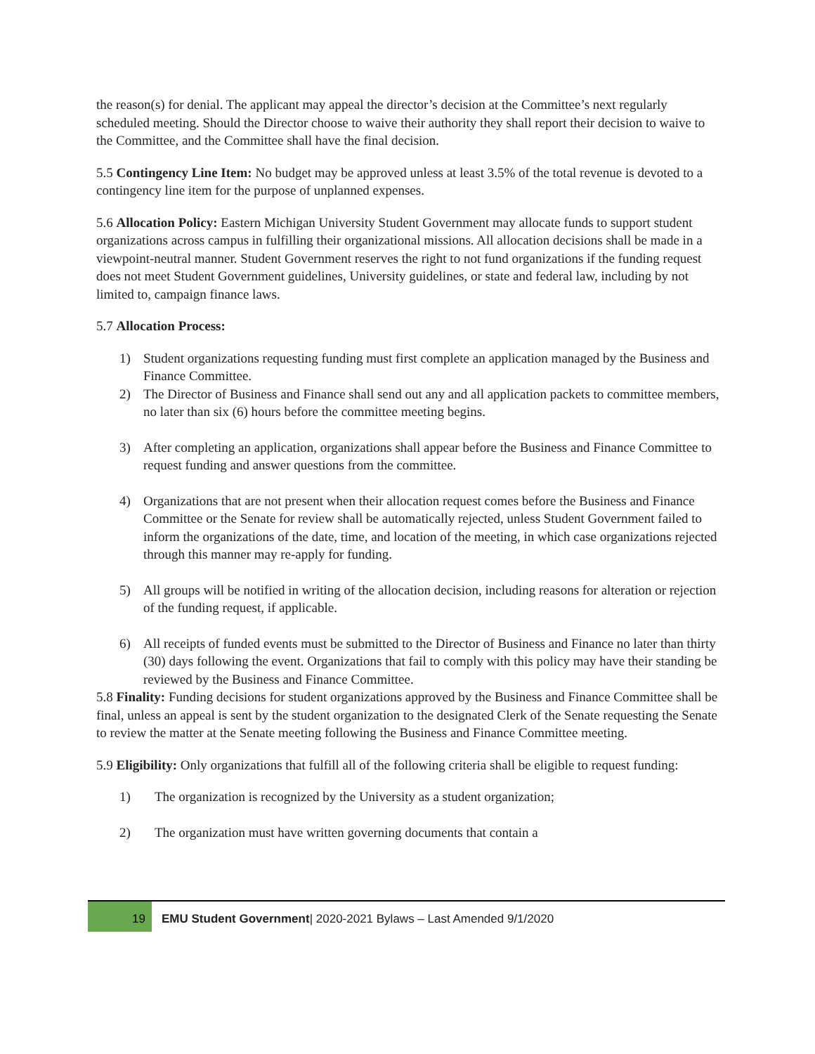the reason(s) for denial. The applicant may appeal the director’s decision at the Committee’s next regularly scheduled meeting. Should the Director choose to waive their authority they shall report their decision to waive to the Committee, and the Committee shall have the final decision.
5.5 Contingency Line Item: No budget may be approved unless at least 3.5% of the total revenue is devoted to a contingency line item for the purpose of unplanned expenses.
5.6 Allocation Policy: Eastern Michigan University Student Government may allocate funds to support student organizations across campus in fulfilling their organizational missions. All allocation decisions shall be made in a viewpoint-neutral manner. Student Government reserves the right to not fund organizations if the funding request does not meet Student Government guidelines, University guidelines, or state and federal law, including by not limited to, campaign finance laws.
5.7 Allocation Process:
1) Student organizations requesting funding must first complete an application managed by the Business and Finance Committee.
2) The Director of Business and Finance shall send out any and all application packets to committee members, no later than six (6) hours before the committee meeting begins.
3) After completing an application, organizations shall appear before the Business and Finance Committee to request funding and answer questions from the committee.
4) Organizations that are not present when their allocation request comes before the Business and Finance Committee or the Senate for review shall be automatically rejected, unless Student Government failed to inform the organizations of the date, time, and location of the meeting, in which case organizations rejected through this manner may re-apply for funding.
5) All groups will be notified in writing of the allocation decision, including reasons for alteration or rejection of the funding request, if applicable.
6) All receipts of funded events must be submitted to the Director of Business and Finance no later than thirty (30) days following the event. Organizations that fail to comply with this policy may have their standing be reviewed by the Business and Finance Committee.
5.8 Finality: Funding decisions for student organizations approved by the Business and Finance Committee shall be final, unless an appeal is sent by the student organization to the designated Clerk of the Senate requesting the Senate to review the matter at the Senate meeting following the Business and Finance Committee meeting.
5.9 Eligibility: Only organizations that fulfill all of the following criteria shall be eligible to request funding:
1) The organization is recognized by the University as a student organization;
2) The organization must have written governing documents that contain a
19
EMU Student Government| 2020-2021 Bylaws – Last Amended 9/1/2020